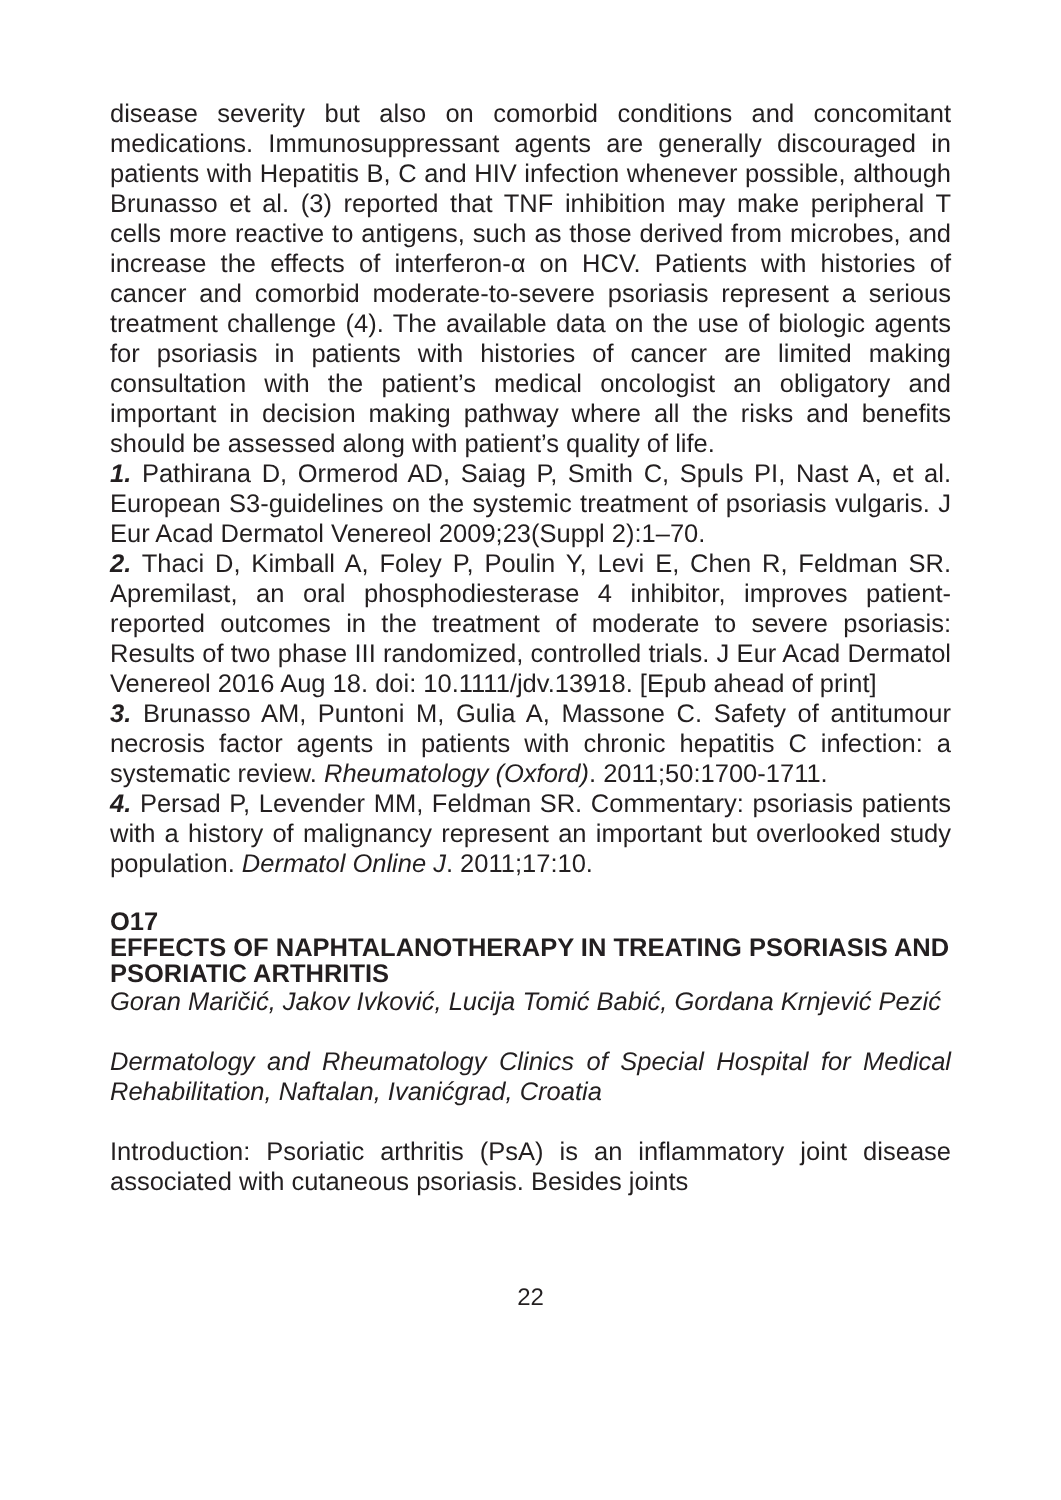disease severity but also on comorbid conditions and concomitant medications. Immunosuppressant agents are generally discouraged in patients with Hepatitis B, C and HIV infection whenever possible, although Brunasso et al. (3) reported that TNF inhibition may make peripheral T cells more reactive to antigens, such as those derived from microbes, and increase the effects of interferon-α on HCV. Patients with histories of cancer and comorbid moderate-to-severe psoriasis represent a serious treatment challenge (4). The available data on the use of biologic agents for psoriasis in patients with histories of cancer are limited making consultation with the patient’s medical oncologist an obligatory and important in decision making pathway where all the risks and benefits should be assessed along with patient’s quality of life.
1. Pathirana D, Ormerod AD, Saiag P, Smith C, Spuls PI, Nast A, et al. European S3-guidelines on the systemic treatment of psoriasis vulgaris. J Eur Acad Dermatol Venereol 2009;23(Suppl 2):1–70.
2. Thaci D, Kimball A, Foley P, Poulin Y, Levi E, Chen R, Feldman SR. Apremilast, an oral phosphodiesterase 4 inhibitor, improves patient-reported outcomes in the treatment of moderate to severe psoriasis: Results of two phase III randomized, controlled trials. J Eur Acad Dermatol Venereol 2016 Aug 18. doi: 10.1111/jdv.13918. [Epub ahead of print]
3. Brunasso AM, Puntoni M, Gulia A, Massone C. Safety of antitumour necrosis factor agents in patients with chronic hepatitis C infection: a systematic review. Rheumatology (Oxford). 2011;50:1700-1711.
4. Persad P, Levender MM, Feldman SR. Commentary: psoriasis patients with a history of malignancy represent an important but overlooked study population. Dermatol Online J. 2011;17:10.
O17
EFFECTS OF NAPHTALANOTHERAPY IN TREATING PSORIASIS AND PSORIATIC ARTHRITIS
Goran Maričić, Jakov Ivković, Lucija Tomić Babić, Gordana Krnjević Pezić
Dermatology and Rheumatology Clinics of Special Hospital for Medical Rehabilitation, Naftalan, Ivanićgrad, Croatia
Introduction: Psoriatic arthritis (PsA) is an inflammatory joint disease associated with cutaneous psoriasis. Besides joints
22